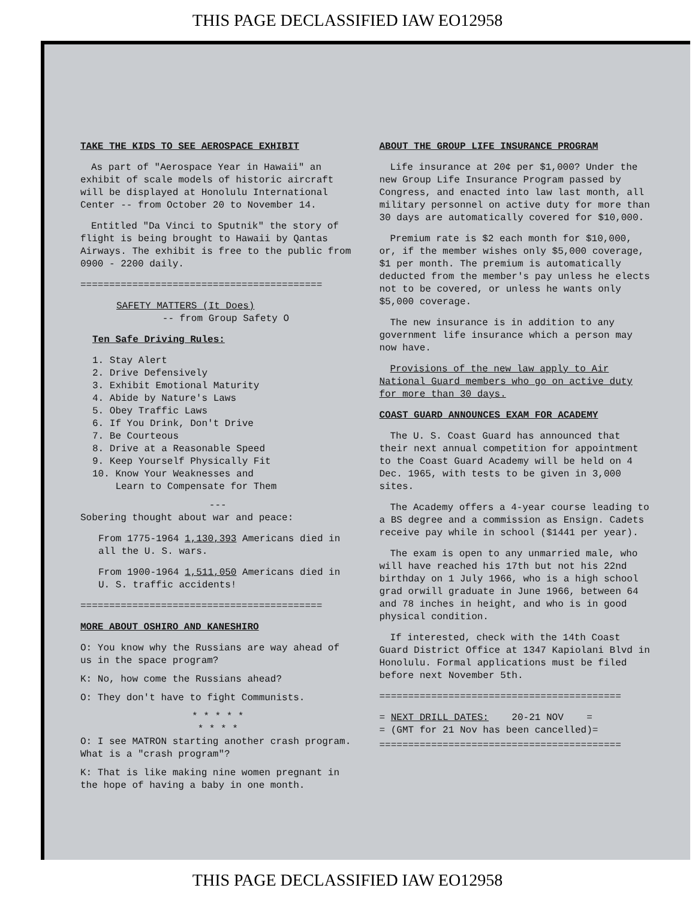THIS PAGE DECLASSIFIED IAW EO12958
TAKE THE KIDS TO SEE AEROSPACE EXHIBIT
As part of "Aerospace Year in Hawaii" an exhibit of scale models of historic aircraft will be displayed at Honolulu International Center -- from October 20 to November 14.
Entitled "Da Vinci to Sputnik" the story of flight is being brought to Hawaii by Qantas Airways. The exhibit is free to the public from 0900 - 2200 daily.
==========================================
SAFETY MATTERS (It Does)
-- from Group Safety O
Ten Safe Driving Rules:
1. Stay Alert
2. Drive Defensively
3. Exhibit Emotional Maturity
4. Abide by Nature's Laws
5. Obey Traffic Laws
6. If You Drink, Don't Drive
7. Be Courteous
8. Drive at a Reasonable Speed
9. Keep Yourself Physically Fit
10. Know Your Weaknesses and
Learn to Compensate for Them
---
Sobering thought about war and peace:
From 1775-1964 1,130,393 Americans died in all the U. S. wars.
From 1900-1964 1,511,050 Americans died in U. S. traffic accidents!
==========================================
MORE ABOUT OSHIRO AND KANESHIRO
O: You know why the Russians are way ahead of us in the space program?
K: No, how come the Russians ahead?
O: They don't have to fight Communists.
* * * * *
* * * *
O: I see MATRON starting another crash program. What is a "crash program"?
K: That is like making nine women pregnant in the hope of having a baby in one month.
ABOUT THE GROUP LIFE INSURANCE PROGRAM
Life insurance at 20¢ per $1,000? Under the new Group Life Insurance Program passed by Congress, and enacted into law last month, all military personnel on active duty for more than 30 days are automatically covered for $10,000.
Premium rate is $2 each month for $10,000, or, if the member wishes only $5,000 coverage, $1 per month. The premium is automatically deducted from the member's pay unless he elects not to be covered, or unless he wants only $5,000 coverage.
The new insurance is in addition to any government life insurance which a person may now have.
Provisions of the new law apply to Air National Guard members who go on active duty for more than 30 days.
COAST GUARD ANNOUNCES EXAM FOR ACADEMY
The U. S. Coast Guard has announced that their next annual competition for appointment to the Coast Guard Academy will be held on 4 Dec. 1965, with tests to be given in 3,000 sites.
The Academy offers a 4-year course leading to a BS degree and a commission as Ensign. Cadets receive pay while in school ($1441 per year).
The exam is open to any unmarried male, who will have reached his 17th but not his 22nd birthday on 1 July 1966, who is a high school grad orwill graduate in June 1966, between 64 and 78 inches in height, and who is in good physical condition.
If interested, check with the 14th Coast Guard District Office at 1347 Kapiolani Blvd in Honolulu. Formal applications must be filed before next November 5th.
==========================================
= NEXT DRILL DATES: 20-21 NOV =
= (GMT for 21 Nov has been cancelled)=
==========================================
THIS PAGE DECLASSIFIED IAW EO12958